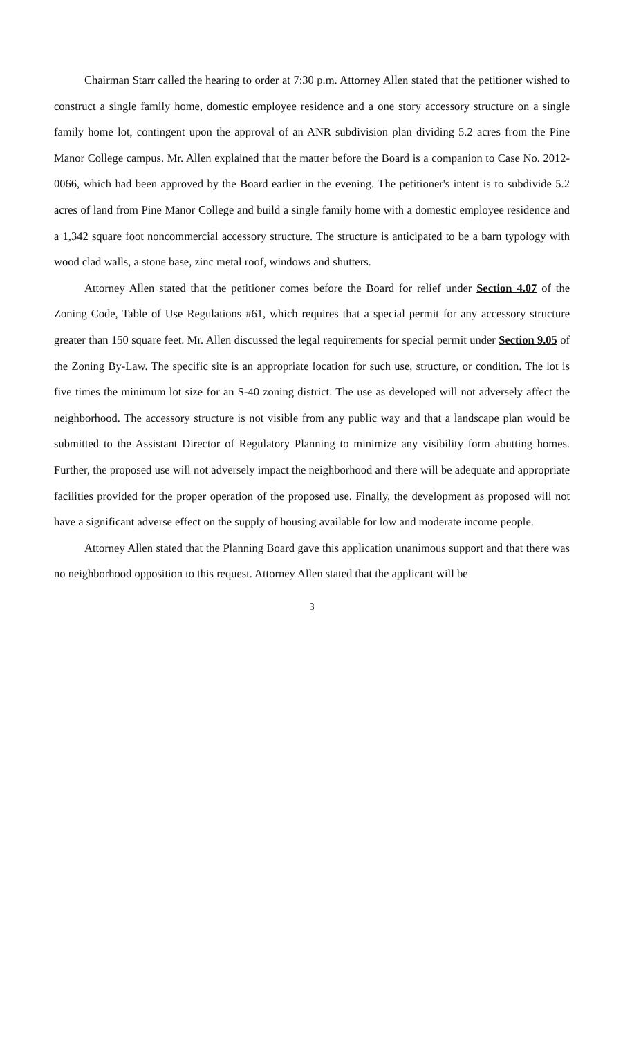Chairman Starr called the hearing to order at 7:30 p.m. Attorney Allen stated that the petitioner wished to construct a single family home, domestic employee residence and a one story accessory structure on a single family home lot, contingent upon the approval of an ANR subdivision plan dividing 5.2 acres from the Pine Manor College campus. Mr. Allen explained that the matter before the Board is a companion to Case No. 2012-0066, which had been approved by the Board earlier in the evening. The petitioner's intent is to subdivide 5.2 acres of land from Pine Manor College and build a single family home with a domestic employee residence and a 1,342 square foot noncommercial accessory structure. The structure is anticipated to be a barn typology with wood clad walls, a stone base, zinc metal roof, windows and shutters.
Attorney Allen stated that the petitioner comes before the Board for relief under Section 4.07 of the Zoning Code, Table of Use Regulations #61, which requires that a special permit for any accessory structure greater than 150 square feet. Mr. Allen discussed the legal requirements for special permit under Section 9.05 of the Zoning By-Law. The specific site is an appropriate location for such use, structure, or condition. The lot is five times the minimum lot size for an S-40 zoning district. The use as developed will not adversely affect the neighborhood. The accessory structure is not visible from any public way and that a landscape plan would be submitted to the Assistant Director of Regulatory Planning to minimize any visibility form abutting homes. Further, the proposed use will not adversely impact the neighborhood and there will be adequate and appropriate facilities provided for the proper operation of the proposed use. Finally, the development as proposed will not have a significant adverse effect on the supply of housing available for low and moderate income people.
Attorney Allen stated that the Planning Board gave this application unanimous support and that there was no neighborhood opposition to this request. Attorney Allen stated that the applicant will be
3